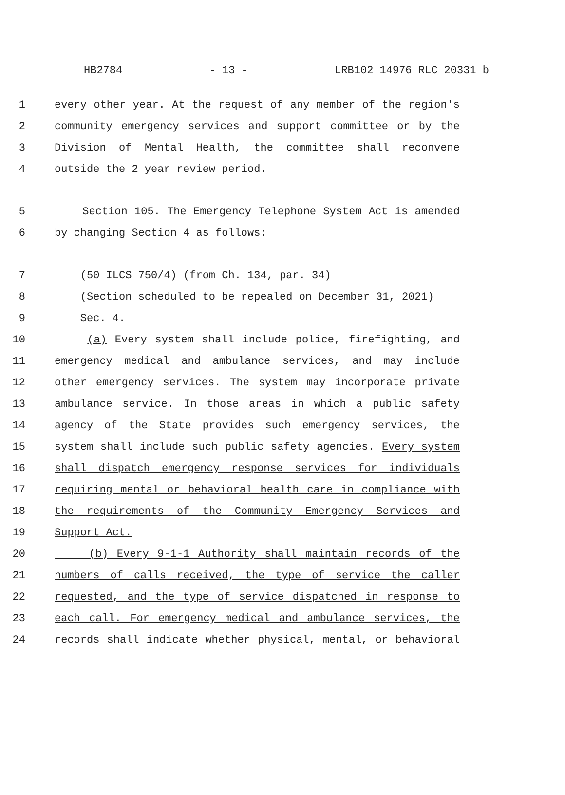HB2784 - 13 - LRB102 14976 RLC 20331 b
1 every other year. At the request of any member of the region's
2 community emergency services and support committee or by the
3 Division of Mental Health, the committee shall reconvene
4 outside the 2 year review period.
5 Section 105. The Emergency Telephone System Act is amended
6 by changing Section 4 as follows:
7 (50 ILCS 750/4) (from Ch. 134, par. 34)
8 (Section scheduled to be repealed on December 31, 2021)
9 Sec. 4.
10 (a) Every system shall include police, firefighting, and
11 emergency medical and ambulance services, and may include
12 other emergency services. The system may incorporate private
13 ambulance service. In those areas in which a public safety
14 agency of the State provides such emergency services, the
15 system shall include such public safety agencies. Every system
16 shall dispatch emergency response services for individuals
17 requiring mental or behavioral health care in compliance with
18 the requirements of the Community Emergency Services and
19 Support Act.
20 (b) Every 9-1-1 Authority shall maintain records of the
21 numbers of calls received, the type of service the caller
22 requested, and the type of service dispatched in response to
23 each call. For emergency medical and ambulance services, the
24 records shall indicate whether physical, mental, or behavioral